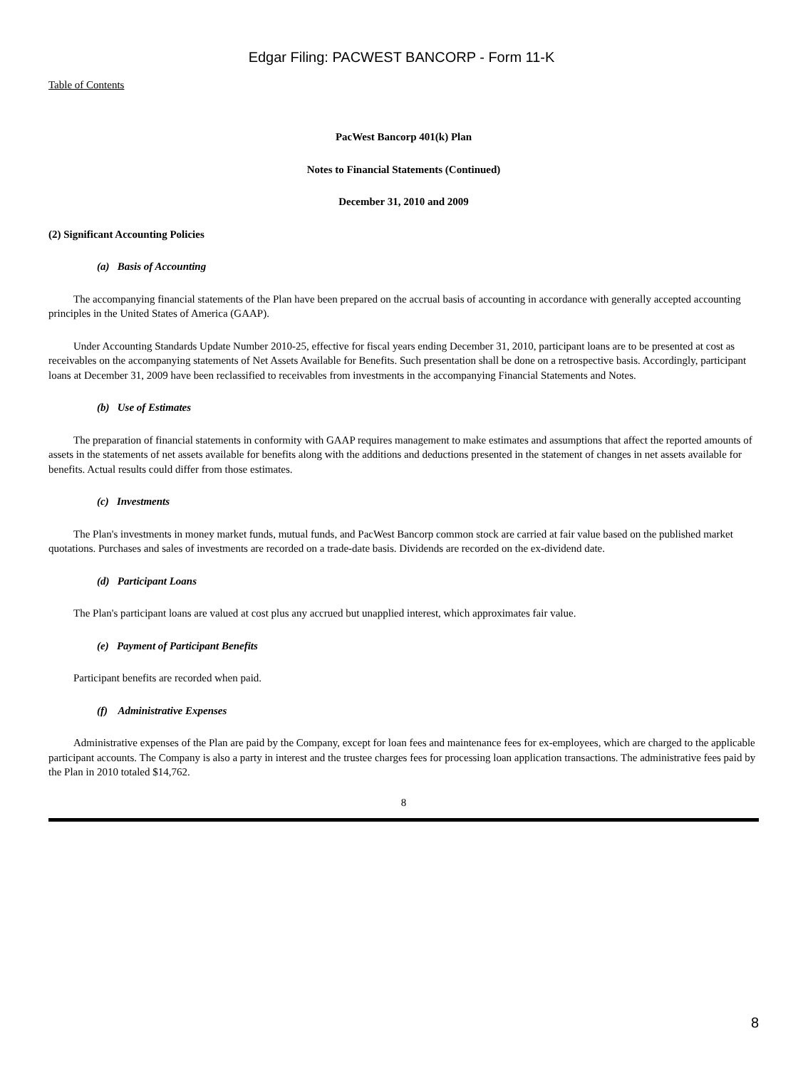Edgar Filing: PACWEST BANCORP - Form 11-K
Table of Contents
PacWest Bancorp 401(k) Plan
Notes to Financial Statements (Continued)
December 31, 2010 and 2009
(2) Significant Accounting Policies
(a) Basis of Accounting
The accompanying financial statements of the Plan have been prepared on the accrual basis of accounting in accordance with generally accepted accounting principles in the United States of America (GAAP).
Under Accounting Standards Update Number 2010-25, effective for fiscal years ending December 31, 2010, participant loans are to be presented at cost as receivables on the accompanying statements of Net Assets Available for Benefits. Such presentation shall be done on a retrospective basis. Accordingly, participant loans at December 31, 2009 have been reclassified to receivables from investments in the accompanying Financial Statements and Notes.
(b) Use of Estimates
The preparation of financial statements in conformity with GAAP requires management to make estimates and assumptions that affect the reported amounts of assets in the statements of net assets available for benefits along with the additions and deductions presented in the statement of changes in net assets available for benefits. Actual results could differ from those estimates.
(c) Investments
The Plan's investments in money market funds, mutual funds, and PacWest Bancorp common stock are carried at fair value based on the published market quotations. Purchases and sales of investments are recorded on a trade-date basis. Dividends are recorded on the ex-dividend date.
(d) Participant Loans
The Plan's participant loans are valued at cost plus any accrued but unapplied interest, which approximates fair value.
(e) Payment of Participant Benefits
Participant benefits are recorded when paid.
(f) Administrative Expenses
Administrative expenses of the Plan are paid by the Company, except for loan fees and maintenance fees for ex-employees, which are charged to the applicable participant accounts. The Company is also a party in interest and the trustee charges fees for processing loan application transactions. The administrative fees paid by the Plan in 2010 totaled $14,762.
8
8